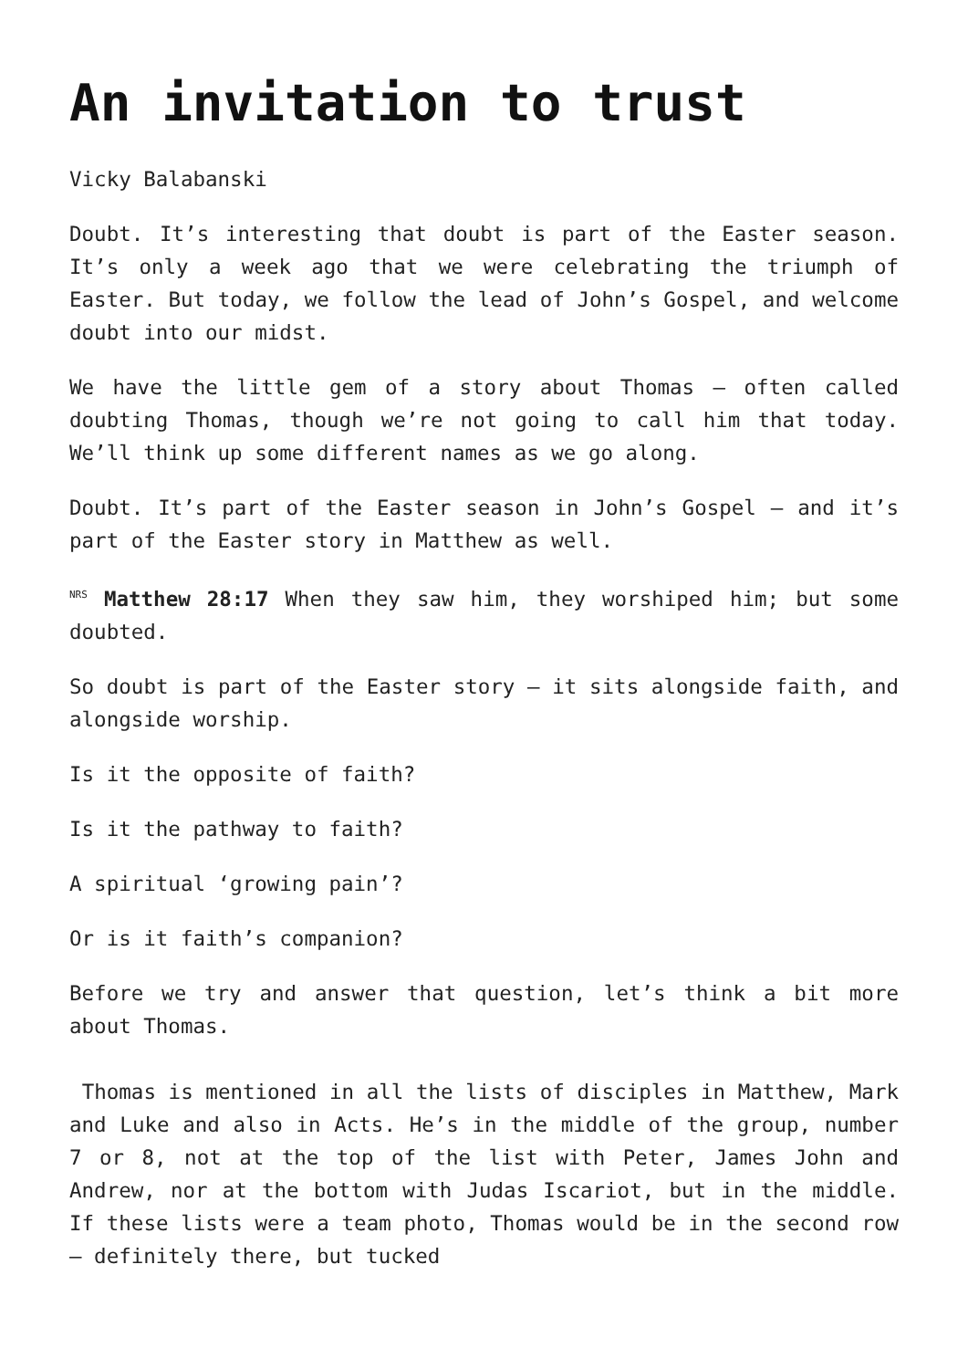An invitation to trust
Vicky Balabanski
Doubt. It’s interesting that doubt is part of the Easter season. It’s only a week ago that we were celebrating the triumph of Easter. But today, we follow the lead of John’s Gospel, and welcome doubt into our midst.
We have the little gem of a story about Thomas – often called doubting Thomas, though we’re not going to call him that today. We’ll think up some different names as we go along.
Doubt. It’s part of the Easter season in John’s Gospel – and it’s part of the Easter story in Matthew as well.
<sup>NRS</sup> Matthew 28:17 When they saw him, they worshiped him; but some doubted.
So doubt is part of the Easter story – it sits alongside faith, and alongside worship.
Is it the opposite of faith?
Is it the pathway to faith?
A spiritual ‘growing pain’?
Or is it faith’s companion?
Before we try and answer that question, let’s think a bit more about Thomas.
Thomas is mentioned in all the lists of disciples in Matthew, Mark and Luke and also in Acts. He’s in the middle of the group, number 7 or 8, not at the top of the list with Peter, James John and Andrew, nor at the bottom with Judas Iscariot, but in the middle. If these lists were a team photo, Thomas would be in the second row – definitely there, but tucked